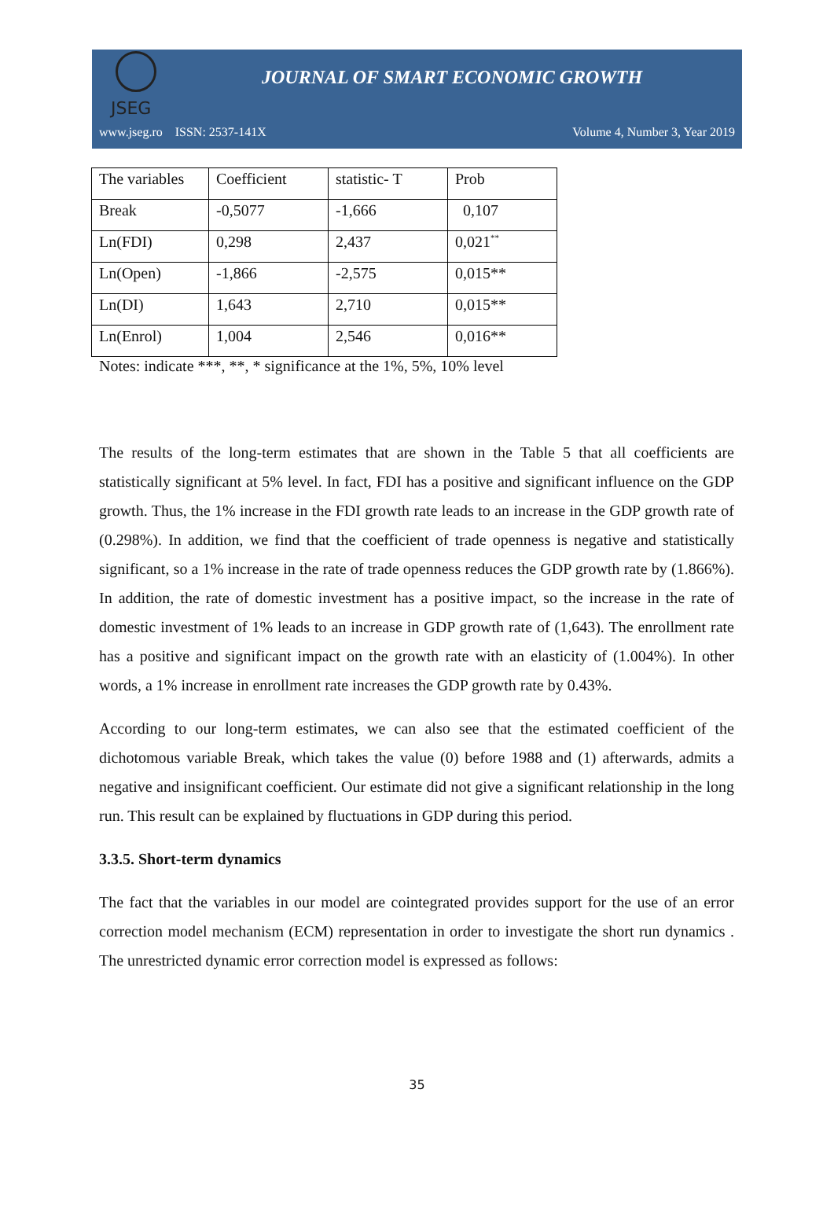JSEG
JOURNAL OF SMART ECONOMIC GROWTH
www.jseg.ro ISSN: 2537-141X Volume 4, Number 3, Year 2019
| The variables | Coefficient | statistic- T | Prob |
| Break | -0,5077 | -1,666 | 0,107 |
| Ln(FDI) | 0,298 | 2,437 | 0,021<sup>**</sup> |
| Ln(Open) | -1,866 | -2,575 | 0,015** |
| Ln(DI) | 1,643 | 2,710 | 0,015** |
| Ln(Enrol) | 1,004 | 2,546 | 0,016** |
Notes: indicate ***, **, * significance at the 1%, 5%, 10% level
The results of the long-term estimates that are shown in the Table 5 that all coefficients are statistically significant at 5% level. In fact, FDI has a positive and significant influence on the GDP growth. Thus, the 1% increase in the FDI growth rate leads to an increase in the GDP growth rate of (0.298%). In addition, we find that the coefficient of trade openness is negative and statistically significant, so a 1% increase in the rate of trade openness reduces the GDP growth rate by (1.866%). In addition, the rate of domestic investment has a positive impact, so the increase in the rate of domestic investment of 1% leads to an increase in GDP growth rate of (1,643). The enrollment rate has a positive and significant impact on the growth rate with an elasticity of (1.004%). In other words, a 1% increase in enrollment rate increases the GDP growth rate by 0.43%.
According to our long-term estimates, we can also see that the estimated coefficient of the dichotomous variable Break, which takes the value (0) before 1988 and (1) afterwards, admits a negative and insignificant coefficient. Our estimate did not give a significant relationship in the long run. This result can be explained by fluctuations in GDP during this period.
3.3.5. Short-term dynamics
The fact that the variables in our model are cointegrated provides support for the use of an error correction model mechanism (ECM) representation in order to investigate the short run dynamics . The unrestricted dynamic error correction model is expressed as follows:
35